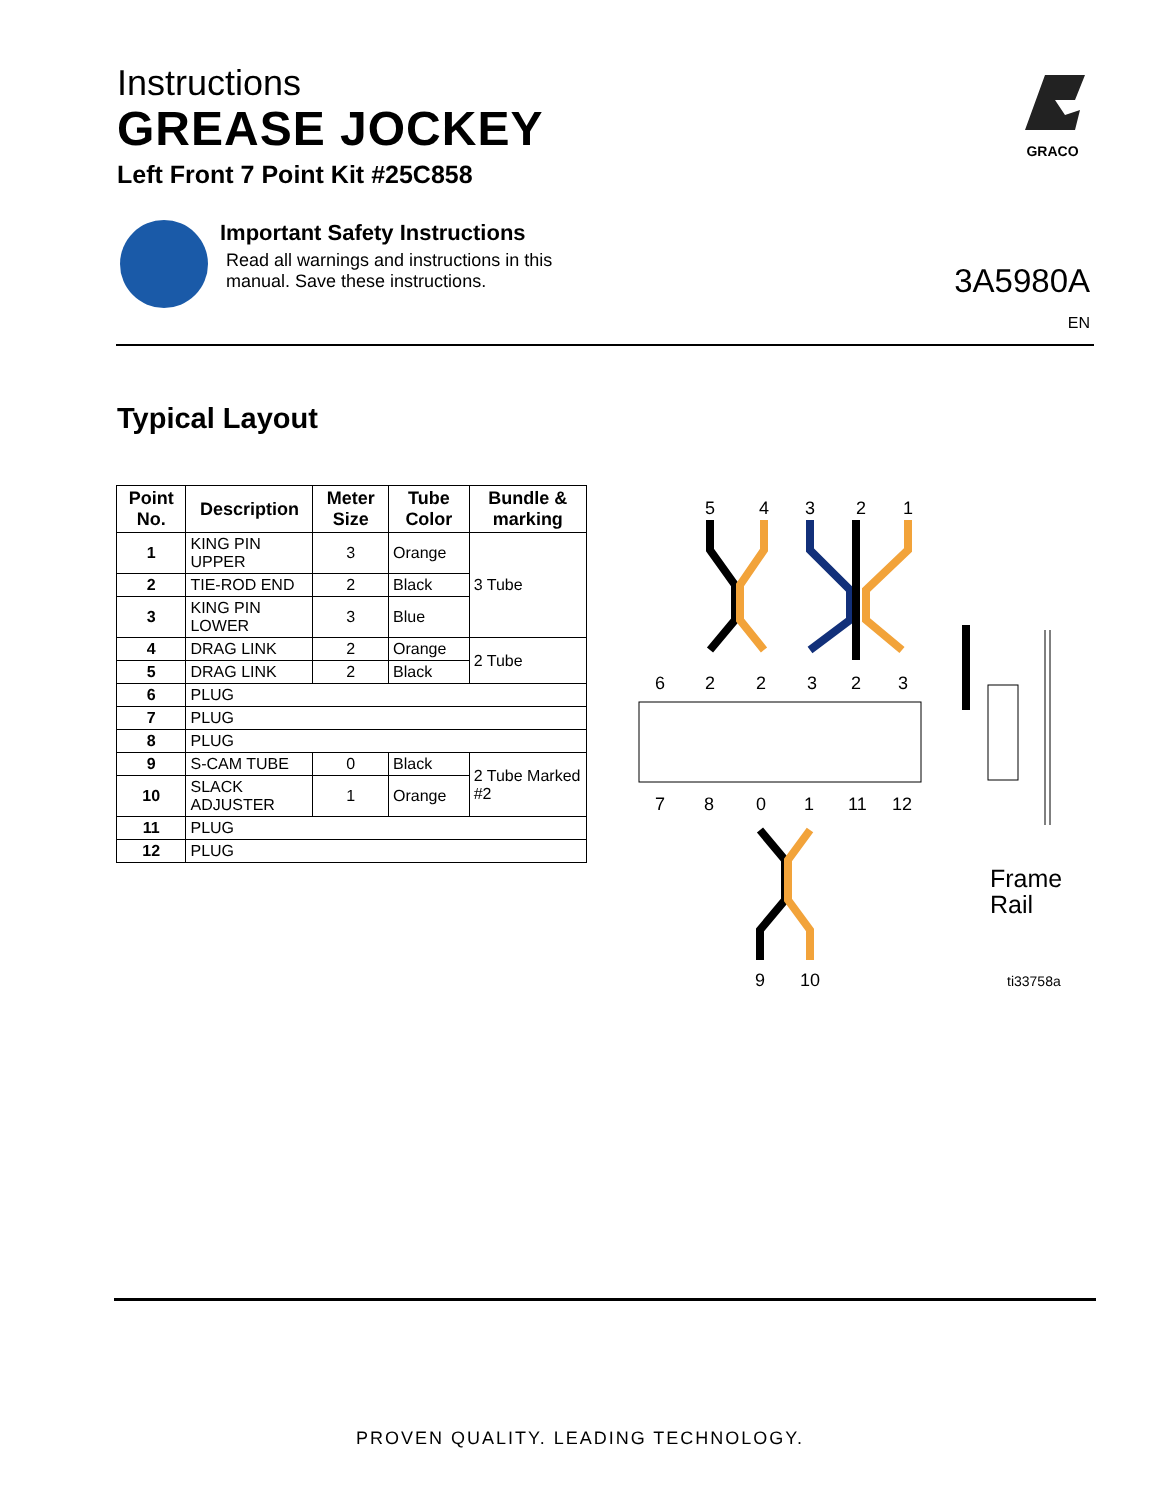Instructions
GREASE JOCKEY
Left Front 7 Point Kit #25C858
GRACO
Important Safety Instructions
Read all warnings and instructions in this
manual. Save these instructions.
3A5980A
EN
Typical Layout
| Point No. | Description | Meter Size | Tube Color | Bundle & marking |
| --- | --- | --- | --- | --- |
| 1 | KING PIN UPPER | 3 | Orange | 3 Tube |
| 2 | TIE-ROD END | 2 | Black | |
| 3 | KING PIN LOWER | 3 | Blue | |
| 4 | DRAG LINK | 2 | Orange | 2 Tube |
| 5 | DRAG LINK | 2 | Black | |
| 6 | PLUG | | | |
| 7 | PLUG | | | |
| 8 | PLUG | | | |
| 9 | S-CAM TUBE | 0 | Black | 2 Tube Marked #2 |
| 10 | SLACK ADJUSTER | 1 | Orange | |
| 11 | PLUG | | | |
| 12 | PLUG | | | |
5
4
3
2
1
6
2
2
3
2
3
7
8
0
1
11
12
9
10
Frame
Rail
ti33758a
PROVEN QUALITY. LEADING TECHNOLOGY.